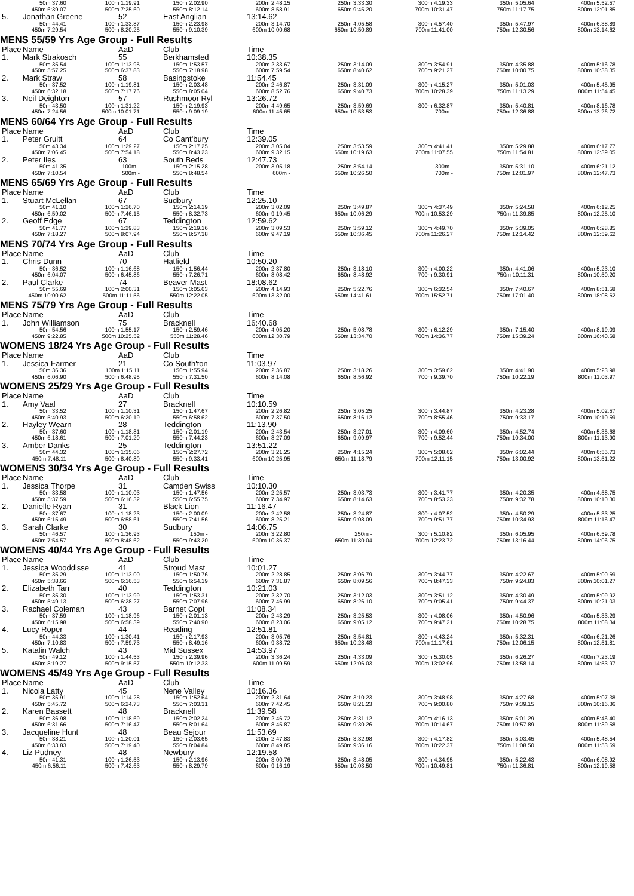| 50m 37.60 | 100m 1:19.91 | 150m 2:02.90 | 200m 2:48.15 | 250m 3:33.30 | 300m 4:19.33 | 350m 5:05.64 | 400m 5:52.57 |
| 450m 6:39.07 | 500m 7:25.60 | 550m 8:12.14 | 600m 8:58.91 | 650m 9:45.20 | 700m 10:31.47 | 750m 11:17.75 | 800m 12:01.85 |
| 5. Jonathan Greene 52 East Anglian 13:14.62 | | | | | | | |
| 50m 44.41 | 100m 1:33.87 | 150m 2:23.98 | 200m 3:14.70 | 250m 4:05.58 | 300m 4:57.40 | 350m 5:47.97 | 400m 6:38.89 |
| 450m 7:29.54 | 500m 8:20.25 | 550m 9:10.39 | 600m 10:00.68 | 650m 10:50.89 | 700m 11:41.00 | 750m 12:30.56 | 800m 13:14.62 |
| MENS 55/59 Yrs Age Group - Full Results | | | | | | | |
| Place Name AaD Club Time | | | | | | | |
| 1. Mark Strakosch 55 Berkhamsted 10:38.35 | | | | | | | |
| 50m 35.54 | 100m 1:13.95 | 150m 1:53.57 | 200m 2:33.67 | 250m 3:14.09 | 300m 3:54.91 | 350m 4:35.88 | 400m 5:16.78 |
| 450m 5:57.25 | 500m 6:37.83 | 550m 7:18.98 | 600m 7:59.54 | 650m 8:40.62 | 700m 9:21.27 | 750m 10:00.75 | 800m 10:38.35 |
| 2. Mark Straw 58 Basingstoke 11:54.45 | | | | | | | |
| 50m 37.52 | 100m 1:19.81 | 150m 2:03.48 | 200m 2:46.87 | 250m 3:31.09 | 300m 4:15.27 | 350m 5:01.03 | 400m 5:45.95 |
| 450m 6:32.18 | 500m 7:17.76 | 550m 8:05.04 | 600m 8:52.76 | 650m 9:40.73 | 700m 10:28.39 | 750m 11:13.29 | 800m 11:54.45 |
| 3. Neil Deighton 57 Rushmoor Ryl 13:26.72 | | | | | | | |
| 50m 43.50 | 100m 1:31.22 | 150m 2:19.93 | 200m 4:49.65 | 250m 3:59.69 | 300m 6:32.87 | 350m 5:40.81 | 400m 8:16.78 |
| 450m 7:24.56 | 500m 10:01.71 | 550m 9:09.19 | 600m 11:45.65 | 650m 10:53.53 | 700m - | 750m 12:36.88 | 800m 13:26.72 |
| MENS 60/64 Yrs Age Group - Full Results | | | | | | | |
| Place Name AaD Club Time | | | | | | | |
| 1. Peter Gruitt 64 Co Cant'bury 12:39.05 | | | | | | | |
| 50m 43.34 | 100m 1:29.27 | 150m 2:17.25 | 200m 3:05.04 | 250m 3:53.59 | 300m 4:41.41 | 350m 5:29.88 | 400m 6:17.77 |
| 450m 7:06.45 | 500m 7:54.18 | 550m 8:43.23 | 600m 9:32.15 | 650m 10:19.63 | 700m 11:07.55 | 750m 11:54.81 | 800m 12:39.05 |
| 2. Peter Iles 63 South Beds 12:47.73 | | | | | | | |
| 50m 41.35 | 100m - | 150m 2:15.28 | 200m 3:05.18 | 250m 3:54.14 | 300m - | 350m 5:31.10 | 400m 6:21.12 |
| 450m 7:10.54 | 500m - | 550m 8:48.54 | 600m - | 650m 10:26.50 | 700m - | 750m 12:01.97 | 800m 12:47.73 |
| MENS 65/69 Yrs Age Group - Full Results | | | | | | | |
| Place Name AaD Club Time | | | | | | | |
| 1. Stuart McLellan 67 Sudbury 12:25.10 | | | | | | | |
| 50m 41.10 | 100m 1:26.70 | 150m 2:14.19 | 200m 3:02.09 | 250m 3:49.87 | 300m 4:37.49 | 350m 5:24.58 | 400m 6:12.25 |
| 450m 6:59.02 | 500m 7:46.15 | 550m 8:32.73 | 600m 9:19.45 | 650m 10:06.29 | 700m 10:53.29 | 750m 11:39.85 | 800m 12:25.10 |
| 2. Geoff Edge 67 Teddington 12:59.62 | | | | | | | |
| 50m 41.77 | 100m 1:29.83 | 150m 2:19.16 | 200m 3:09.53 | 250m 3:59.12 | 300m 4:49.70 | 350m 5:39.05 | 400m 6:28.85 |
| 450m 7:18.27 | 500m 8:07.94 | 550m 8:57.38 | 600m 9:47.19 | 650m 10:36.45 | 700m 11:26.27 | 750m 12:14.42 | 800m 12:59.62 |
| MENS 70/74 Yrs Age Group - Full Results | | | | | | | |
| Place Name AaD Club Time | | | | | | | |
| 1. Chris Dunn 70 Hatfield 10:50.20 | | | | | | | |
| 50m 36.52 | 100m 1:16.68 | 150m 1:56.44 | 200m 2:37.80 | 250m 3:18.10 | 300m 4:00.22 | 350m 4:41.06 | 400m 5:23.10 |
| 450m 6:04.07 | 500m 6:45.86 | 550m 7:26.71 | 600m 8:08.42 | 650m 8:48.92 | 700m 9:30.91 | 750m 10:11.31 | 800m 10:50.20 |
| 2. Paul Clarke 74 Beaver Mast 18:08.62 | | | | | | | |
| 50m 55.69 | 100m 2:00.31 | 150m 3:05.63 | 200m 4:14.93 | 250m 5:22.76 | 300m 6:32.54 | 350m 7:40.67 | 400m 8:51.58 |
| 450m 10:00.62 | 500m 11:11.56 | 550m 12:22.05 | 600m 13:32.00 | 650m 14:41.61 | 700m 15:52.71 | 750m 17:01.40 | 800m 18:08.62 |
| MENS 75/79 Yrs Age Group - Full Results | | | | | | | |
| Place Name AaD Club Time | | | | | | | |
| 1. John Williamson 75 Bracknell 16:40.68 | | | | | | | |
| 50m 54.56 | 100m 1:55.17 | 150m 2:59.46 | 200m 4:05.20 | 250m 5:08.78 | 300m 6:12.29 | 350m 7:15.40 | 400m 8:19.09 |
| 450m 9:22.85 | 500m 10:25.52 | 550m 11:28.46 | 600m 12:30.79 | 650m 13:34.70 | 700m 14:36.77 | 750m 15:39.24 | 800m 16:40.68 |
| WOMENS 18/24 Yrs Age Group - Full Results | | | | | | | |
| Place Name AaD Club Time | | | | | | | |
| 1. Jessica Farmer 21 Co South'ton 11:03.97 | | | | | | | |
| 50m 36.36 | 100m 1:15.11 | 150m 1:55.94 | 200m 2:36.87 | 250m 3:18.26 | 300m 3:59.62 | 350m 4:41.90 | 400m 5:23.98 |
| 450m 6:06.90 | 500m 6:48.95 | 550m 7:31.50 | 600m 8:14.08 | 650m 8:56.92 | 700m 9:39.70 | 750m 10:22.19 | 800m 11:03.97 |
| WOMENS 25/29 Yrs Age Group - Full Results | | | | | | | |
| Place Name AaD Club Time | | | | | | | |
| 1. Amy Vaal 27 Bracknell 10:10.59 | | | | | | | |
| 50m 33.52 | 100m 1:10.31 | 150m 1:47.67 | 200m 2:26.82 | 250m 3:05.25 | 300m 3:44.87 | 350m 4:23.28 | 400m 5:02.57 |
| 450m 5:40.93 | 500m 6:20.19 | 550m 6:58.62 | 600m 7:37.50 | 650m 8:16.12 | 700m 8:55.46 | 750m 9:33.17 | 800m 10:10.59 |
| 2. Hayley Wearn 28 Teddington 11:13.90 | | | | | | | |
| 50m 37.60 | 100m 1:18.81 | 150m 2:01.19 | 200m 2:43.54 | 250m 3:27.01 | 300m 4:09.60 | 350m 4:52.74 | 400m 5:35.68 |
| 450m 6:18.61 | 500m 7:01.20 | 550m 7:44.23 | 600m 8:27.09 | 650m 9:09.97 | 700m 9:52.44 | 750m 10:34.00 | 800m 11:13.90 |
| 3. Amber Danks 25 Teddington 13:51.22 | | | | | | | |
| 50m 44.32 | 100m 1:35.06 | 150m 2:27.72 | 200m 3:21.25 | 250m 4:15.24 | 300m 5:08.62 | 350m 6:02.44 | 400m 6:55.73 |
| 450m 7:48.11 | 500m 8:40.80 | 550m 9:33.41 | 600m 10:25.95 | 650m 11:18.79 | 700m 12:11.15 | 750m 13:00.92 | 800m 13:51.22 |
| WOMENS 30/34 Yrs Age Group - Full Results | | | | | | | |
| Place Name AaD Club Time | | | | | | | |
| 1. Jessica Thorpe 31 Camden Swiss 10:10.30 | | | | | | | |
| 50m 33.58 | 100m 1:10.03 | 150m 1:47.56 | 200m 2:25.57 | 250m 3:03.73 | 300m 3:41.77 | 350m 4:20.35 | 400m 4:58.75 |
| 450m 5:37.59 | 500m 6:16.32 | 550m 6:55.75 | 600m 7:34.97 | 650m 8:14.63 | 700m 8:53.23 | 750m 9:32.78 | 800m 10:10.30 |
| 2. Danielle Ryan 31 Black Lion 11:16.47 | | | | | | | |
| 50m 37.67 | 100m 1:18.23 | 150m 2:00.09 | 200m 2:42.58 | 250m 3:24.87 | 300m 4:07.52 | 350m 4:50.29 | 400m 5:33.25 |
| 450m 6:15.49 | 500m 6:58.61 | 550m 7:41.56 | 600m 8:25.21 | 650m 9:08.09 | 700m 9:51.77 | 750m 10:34.93 | 800m 11:16.47 |
| 3. Sarah Clarke 30 Sudbury 14:06.75 | | | | | | | |
| 50m 46.57 | 100m 1:36.93 | 150m - | 200m 3:22.80 | 250m - | 300m 5:10.82 | 350m 6:05.95 | 400m 6:59.78 |
| 450m 7:54.57 | 500m 8:48.62 | 550m 9:43.20 | 600m 10:36.37 | 650m 11:30.04 | 700m 12:23.72 | 750m 13:16.44 | 800m 14:06.75 |
| WOMENS 40/44 Yrs Age Group - Full Results | | | | | | | |
| Place Name AaD Club Time | | | | | | | |
| 1. Jessica Wooddisse 41 Stroud Mast 10:01.27 | | | | | | | |
| 50m 35.29 | 100m 1:13.00 | 150m 1:50.76 | 200m 2:28.85 | 250m 3:06.79 | 300m 3:44.77 | 350m 4:22.67 | 400m 5:00.69 |
| 450m 5:38.66 | 500m 6:16.53 | 550m 6:54.19 | 600m 7:31.87 | 650m 8:09.56 | 700m 8:47.33 | 750m 9:24.83 | 800m 10:01.27 |
| 2. Elizabeth Tarr 40 Teddington 10:21.03 | | | | | | | |
| 50m 35.30 | 100m 1:13.99 | 150m 1:53.31 | 200m 2:32.70 | 250m 3:12.03 | 300m 3:51.12 | 350m 4:30.49 | 400m 5:09.92 |
| 450m 5:49.13 | 500m 6:28.27 | 550m 7:07.96 | 600m 7:46.99 | 650m 8:26.10 | 700m 9:05.41 | 750m 9:44.37 | 800m 10:21.03 |
| 3. Rachael Coleman 43 Barnet Copt 11:08.34 | | | | | | | |
| 50m 37.59 | 100m 1:18.96 | 150m 2:01.13 | 200m 2:43.29 | 250m 3:25.53 | 300m 4:08.06 | 350m 4:50.96 | 400m 5:33.29 |
| 450m 6:15.98 | 500m 6:58.39 | 550m 7:40.90 | 600m 8:23.06 | 650m 9:05.12 | 700m 9:47.21 | 750m 10:28.75 | 800m 11:08.34 |
| 4. Lucy Roper 44 Reading 12:51.81 | | | | | | | |
| 50m 44.33 | 100m 1:30.41 | 150m 2:17.93 | 200m 3:05.76 | 250m 3:54.81 | 300m 4:43.24 | 350m 5:32.31 | 400m 6:21.26 |
| 450m 7:10.83 | 500m 7:59.73 | 550m 8:49.16 | 600m 9:38.72 | 650m 10:28.48 | 700m 11:17.61 | 750m 12:06.15 | 800m 12:51.81 |
| 5. Katalin Walch 43 Mid Sussex 14:53.97 | | | | | | | |
| 50m 49.12 | 100m 1:44.53 | 150m 2:39.96 | 200m 3:36.24 | 250m 4:33.09 | 300m 5:30.05 | 350m 6:26.27 | 400m 7:23.19 |
| 450m 8:19.27 | 500m 9:15.57 | 550m 10:12.33 | 600m 11:09.59 | 650m 12:06.03 | 700m 13:02.96 | 750m 13:58.14 | 800m 14:53.97 |
| WOMENS 45/49 Yrs Age Group - Full Results | | | | | | | |
| Place Name AaD Club Time | | | | | | | |
| 1. Nicola Latty 45 Nene Valley 10:16.36 | | | | | | | |
| 50m 35.91 | 100m 1:14.28 | 150m 1:52.64 | 200m 2:31.64 | 250m 3:10.23 | 300m 3:48.98 | 350m 4:27.68 | 400m 5:07.38 |
| 450m 5:45.72 | 500m 6:24.73 | 550m 7:03.31 | 600m 7:42.45 | 650m 8:21.23 | 700m 9:00.80 | 750m 9:39.15 | 800m 10:16.36 |
| 2. Karen Bassett 48 Bracknell 11:39.58 | | | | | | | |
| 50m 36.98 | 100m 1:18.69 | 150m 2:02.24 | 200m 2:46.72 | 250m 3:31.12 | 300m 4:16.13 | 350m 5:01.29 | 400m 5:46.40 |
| 450m 6:31.66 | 500m 7:16.47 | 550m 8:01.64 | 600m 8:45.87 | 650m 9:30.26 | 700m 10:14.67 | 750m 10:57.89 | 800m 11:39.58 |
| 3. Jacqueline Hunt 48 Beau Sejour 11:53.69 | | | | | | | |
| 50m 38.21 | 100m 1:20.01 | 150m 2:03.65 | 200m 2:47.83 | 250m 3:32.98 | 300m 4:17.82 | 350m 5:03.45 | 400m 5:48.54 |
| 450m 6:33.83 | 500m 7:19.40 | 550m 8:04.84 | 600m 8:49.85 | 650m 9:36.16 | 700m 10:22.37 | 750m 11:08.50 | 800m 11:53.69 |
| 4. Liz Pudney 48 Newbury 12:19.58 | | | | | | | |
| 50m 41.31 | 100m 1:26.53 | 150m 2:13.96 | 200m 3:00.76 | 250m 3:48.05 | 300m 4:34.95 | 350m 5:22.43 | 400m 6:08.92 |
| 450m 6:56.11 | 500m 7:42.63 | 550m 8:29.79 | 600m 9:16.19 | 650m 10:03.50 | 700m 10:49.81 | 750m 11:36.81 | 800m 12:19.58 |